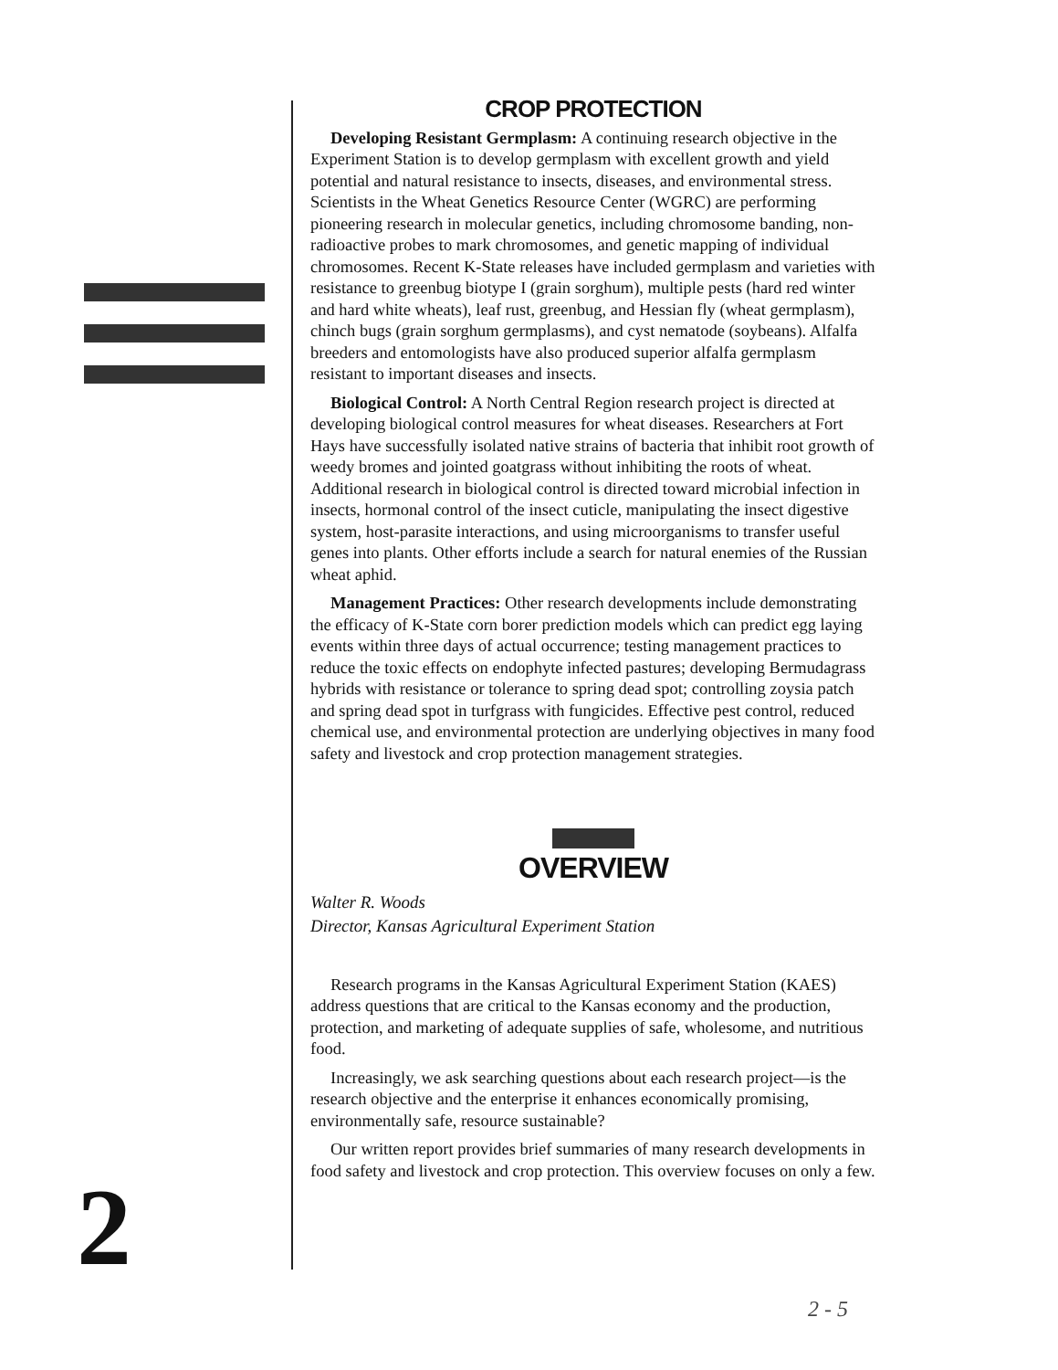CROP PROTECTION
Developing Resistant Germplasm: A continuing research objective in the Experiment Station is to develop germplasm with excellent growth and yield potential and natural resistance to insects, diseases, and environmental stress. Scientists in the Wheat Genetics Resource Center (WGRC) are performing pioneering research in molecular genetics, including chromosome banding, non-radioactive probes to mark chromosomes, and genetic mapping of individual chromosomes. Recent K-State releases have included germplasm and varieties with resistance to greenbug biotype I (grain sorghum), multiple pests (hard red winter and hard white wheats), leaf rust, greenbug, and Hessian fly (wheat germplasm), chinch bugs (grain sorghum germplasms), and cyst nematode (soybeans). Alfalfa breeders and entomologists have also produced superior alfalfa germplasm resistant to important diseases and insects.
Biological Control: A North Central Region research project is directed at developing biological control measures for wheat diseases. Researchers at Fort Hays have successfully isolated native strains of bacteria that inhibit root growth of weedy bromes and jointed goatgrass without inhibiting the roots of wheat. Additional research in biological control is directed toward microbial infection in insects, hormonal control of the insect cuticle, manipulating the insect digestive system, host-parasite interactions, and using microorganisms to transfer useful genes into plants. Other efforts include a search for natural enemies of the Russian wheat aphid.
Management Practices: Other research developments include demonstrating the efficacy of K-State corn borer prediction models which can predict egg laying events within three days of actual occurrence; testing management practices to reduce the toxic effects on endophyte infected pastures; developing Bermudagrass hybrids with resistance or tolerance to spring dead spot; controlling zoysia patch and spring dead spot in turfgrass with fungicides. Effective pest control, reduced chemical use, and environmental protection are underlying objectives in many food safety and livestock and crop protection management strategies.
OVERVIEW
Walter R. Woods
Director, Kansas Agricultural Experiment Station
Research programs in the Kansas Agricultural Experiment Station (KAES) address questions that are critical to the Kansas economy and the production, protection, and marketing of adequate supplies of safe, wholesome, and nutritious food.
Increasingly, we ask searching questions about each research project—is the research objective and the enterprise it enhances economically promising, environmentally safe, resource sustainable?
Our written report provides brief summaries of many research developments in food safety and livestock and crop protection. This overview focuses on only a few.
2
2 - 5